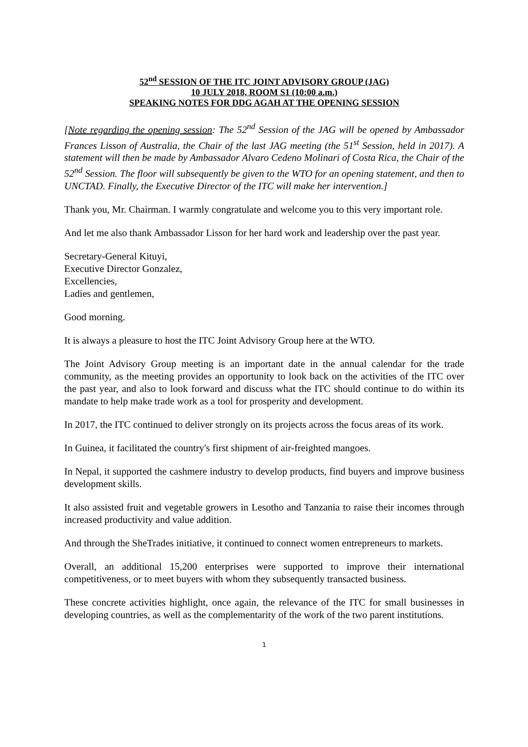52<sup>nd</sup> SESSION OF THE ITC JOINT ADVISORY GROUP (JAG)
10 JULY 2018, ROOM S1 (10:00 a.m.)
SPEAKING NOTES FOR DDG AGAH AT THE OPENING SESSION
[Note regarding the opening session: The 52<sup>nd</sup> Session of the JAG will be opened by Ambassador Frances Lisson of Australia, the Chair of the last JAG meeting (the 51<sup>st</sup> Session, held in 2017). A statement will then be made by Ambassador Alvaro Cedeno Molinari of Costa Rica, the Chair of the 52<sup>nd</sup> Session. The floor will subsequently be given to the WTO for an opening statement, and then to UNCTAD. Finally, the Executive Director of the ITC will make her intervention.]
Thank you, Mr. Chairman. I warmly congratulate and welcome you to this very important role.
And let me also thank Ambassador Lisson for her hard work and leadership over the past year.
Secretary-General Kituyi,
Executive Director Gonzalez,
Excellencies,
Ladies and gentlemen,
Good morning.
It is always a pleasure to host the ITC Joint Advisory Group here at the WTO.
The Joint Advisory Group meeting is an important date in the annual calendar for the trade community, as the meeting provides an opportunity to look back on the activities of the ITC over the past year, and also to look forward and discuss what the ITC should continue to do within its mandate to help make trade work as a tool for prosperity and development.
In 2017, the ITC continued to deliver strongly on its projects across the focus areas of its work.
In Guinea, it facilitated the country's first shipment of air-freighted mangoes.
In Nepal, it supported the cashmere industry to develop products, find buyers and improve business development skills.
It also assisted fruit and vegetable growers in Lesotho and Tanzania to raise their incomes through increased productivity and value addition.
And through the SheTrades initiative, it continued to connect women entrepreneurs to markets.
Overall, an additional 15,200 enterprises were supported to improve their international competitiveness, or to meet buyers with whom they subsequently transacted business.
These concrete activities highlight, once again, the relevance of the ITC for small businesses in developing countries, as well as the complementarity of the work of the two parent institutions.
1